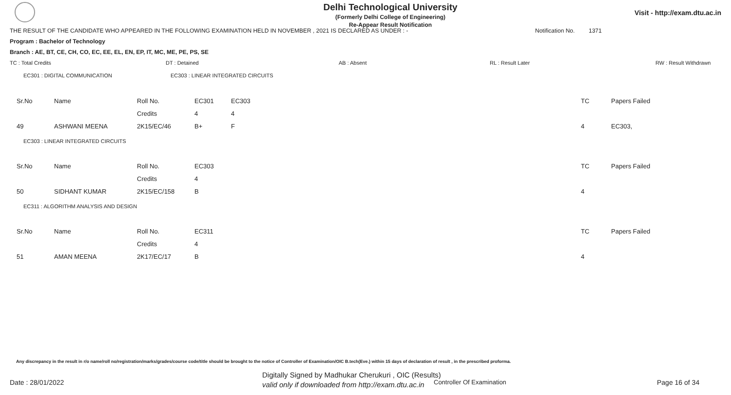Delhi Technological University
(Formerly Delhi College of Engineering)
Re-Appear Result Notification
Visit - http://exam.dtu.ac.in
THE RESULT OF THE CANDIDATE WHO APPEARED IN THE FOLLOWING EXAMINATION HELD IN NOVEMBER , 2021 IS DECLARED AS UNDER : - Notification No. 1371
Program : Bachelor of Technology
Branch : AE, BT, CE, CH, CO, EC, EE, EL, EN, EP, IT, MC, ME, PE, PS, SE
TC : Total Credits DT : Detained AB : Absent RL : Result Later RW : Result Withdrawn
EC301 : DIGITAL COMMUNICATION EC303 : LINEAR INTEGRATED CIRCUITS
| Sr.No | Name | Roll No. | EC301 | EC303 | TC | Papers Failed |
| | | Credits | 4 | 4 | | |
| 49 | ASHWANI MEENA | 2K15/EC/46 | B+ | F | 4 | EC303, |
EC303 : LINEAR INTEGRATED CIRCUITS
| Sr.No | Name | Roll No. | EC303 | TC | Papers Failed |
| | | Credits | 4 | | |
| 50 | SIDHANT KUMAR | 2K15/EC/158 | B | 4 | |
EC311 : ALGORITHM ANALYSIS AND DESIGN
| Sr.No | Name | Roll No. | EC311 | TC | Papers Failed |
| | | Credits | 4 | | |
| 51 | AMAN MEENA | 2K17/EC/17 | B | 4 | |
Any discrepancy in the result in r/o name/roll no/registration/marks/grades/course code/title should be brought to the notice of Controller of Examination/OIC B.tech(Eve.) within 15 days of declaration of result , in the prescribed proforma.
Date : 28/01/2022
Digitally Signed by Madhukar Cherukuri , OIC (Results)
valid only if downloaded from http://exam.dtu.ac.in
Controller Of Examination Page 16 of 34